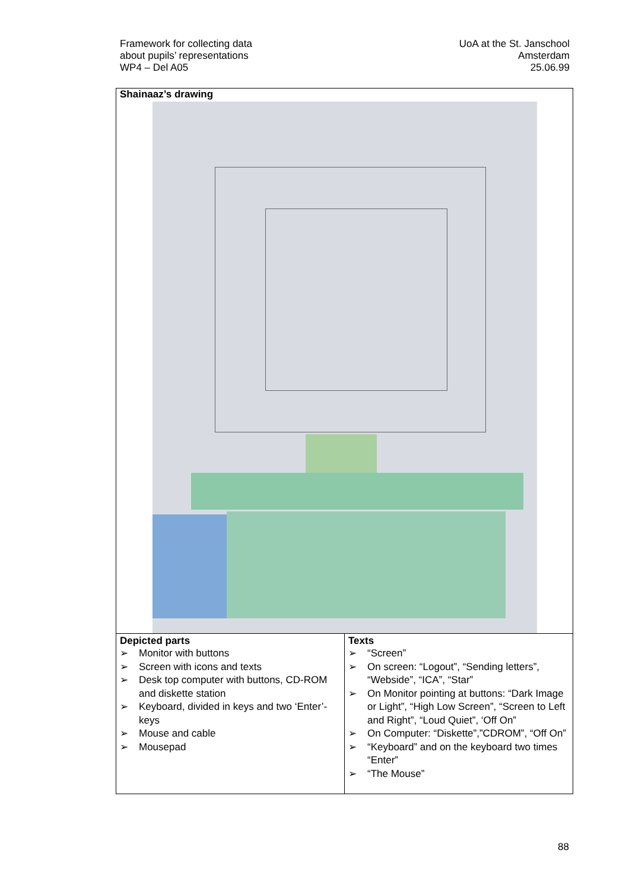Framework for collecting data
about pupils’ representations
WP4 – Del A05
UoA at the St. Janschool
Amsterdam
25.06.99
| Shainaaz’s drawing | |
| Depicted parts ➢ Monitor with buttons ➢ Screen with icons and texts ➢ Desk top computer with buttons, CD-ROM and diskette station ➢ Keyboard, divided in keys and two ‘Enter’-keys ➢ Mouse and cable ➢ Mousepad | Texts ➢ “Screen” ➢ On screen: “Logout”, “Sending letters”, “Webside”, “ICA”, “Star” ➢ On Monitor pointing at buttons: “Dark Image or Light”, “High Low Screen”, “Screen to Left and Right”, “Loud Quiet”, ‘Off On” ➢ On Computer: “Diskette”,”CDROM”, “Off On” ➢ “Keyboard” and on the keyboard two times “Enter” ➢ “The Mouse” |
88